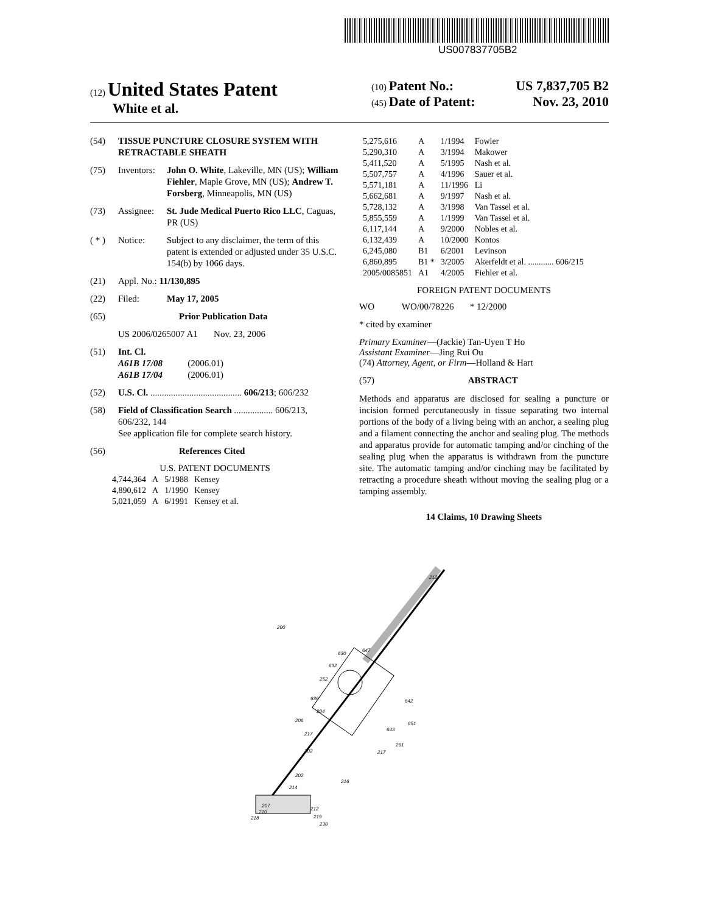US007837705B2
(12) United States Patent
White et al.
(10) Patent No.: US 7,837,705 B2
(45) Date of Patent: Nov. 23, 2010
(54) TISSUE PUNCTURE CLOSURE SYSTEM WITH RETRACTABLE SHEATH
(75) Inventors: John O. White, Lakeville, MN (US); William Fiehler, Maple Grove, MN (US); Andrew T. Forsberg, Minneapolis, MN (US)
(73) Assignee: St. Jude Medical Puerto Rico LLC, Caguas, PR (US)
( * ) Notice: Subject to any disclaimer, the term of this patent is extended or adjusted under 35 U.S.C. 154(b) by 1066 days.
(21) Appl. No.: 11/130,895
(22) Filed: May 17, 2005
(65) Prior Publication Data
US 2006/0265007 A1 Nov. 23, 2006
(51) Int. Cl.
A61B 17/08 (2006.01)
A61B 17/04 (2006.01)
(52) U.S. Cl. ........................................ 606/213; 606/232
(58) Field of Classification Search ................. 606/213, 606/232, 144
See application file for complete search history.
(56) References Cited
U.S. PATENT DOCUMENTS
| 4,744,364 | A | 5/1988 | Kensey |
| 4,890,612 | A | 1/1990 | Kensey |
| 5,021,059 | A | 6/1991 | Kensey et al. |
| 5,275,616 | A | 1/1994 | Fowler |
| 5,290,310 | A | 3/1994 | Makower |
| 5,411,520 | A | 5/1995 | Nash et al. |
| 5,507,757 | A | 4/1996 | Sauer et al. |
| 5,571,181 | A | 11/1996 | Li |
| 5,662,681 | A | 9/1997 | Nash et al. |
| 5,728,132 | A | 3/1998 | Van Tassel et al. |
| 5,855,559 | A | 1/1999 | Van Tassel et al. |
| 6,117,144 | A | 9/2000 | Nobles et al. |
| 6,132,439 | A | 10/2000 | Kontos |
| 6,245,080 | B1 | 6/2001 | Levinson |
| 6,860,895 | B1 * | 3/2005 | Akerfeldt et al. ............ 606/215 |
| 2005/0085851 | A1 | 4/2005 | Fiehler et al. |
FOREIGN PATENT DOCUMENTS
WO WO/00/78226 * 12/2000
* cited by examiner
Primary Examiner—(Jackie) Tan-Uyen T Ho
Assistant Examiner—Jing Rui Ou
(74) Attorney, Agent, or Firm—Holland & Hart
(57) ABSTRACT
Methods and apparatus are disclosed for sealing a puncture or incision formed percutaneously in tissue separating two internal portions of the body of a living being with an anchor, a sealing plug and a filament connecting the anchor and sealing plug. The methods and apparatus provide for automatic tamping and/or cinching of the sealing plug when the apparatus is withdrawn from the puncture site. The automatic tamping and/or cinching may be facilitated by retracting a procedure sheath without moving the sealing plug or a tamping assembly.
14 Claims, 10 Drawing Sheets
212
200
630
647
632
252
636
204
206
217
642
651
643
261
217
202
202
214
216
207
210
218
212
219
230